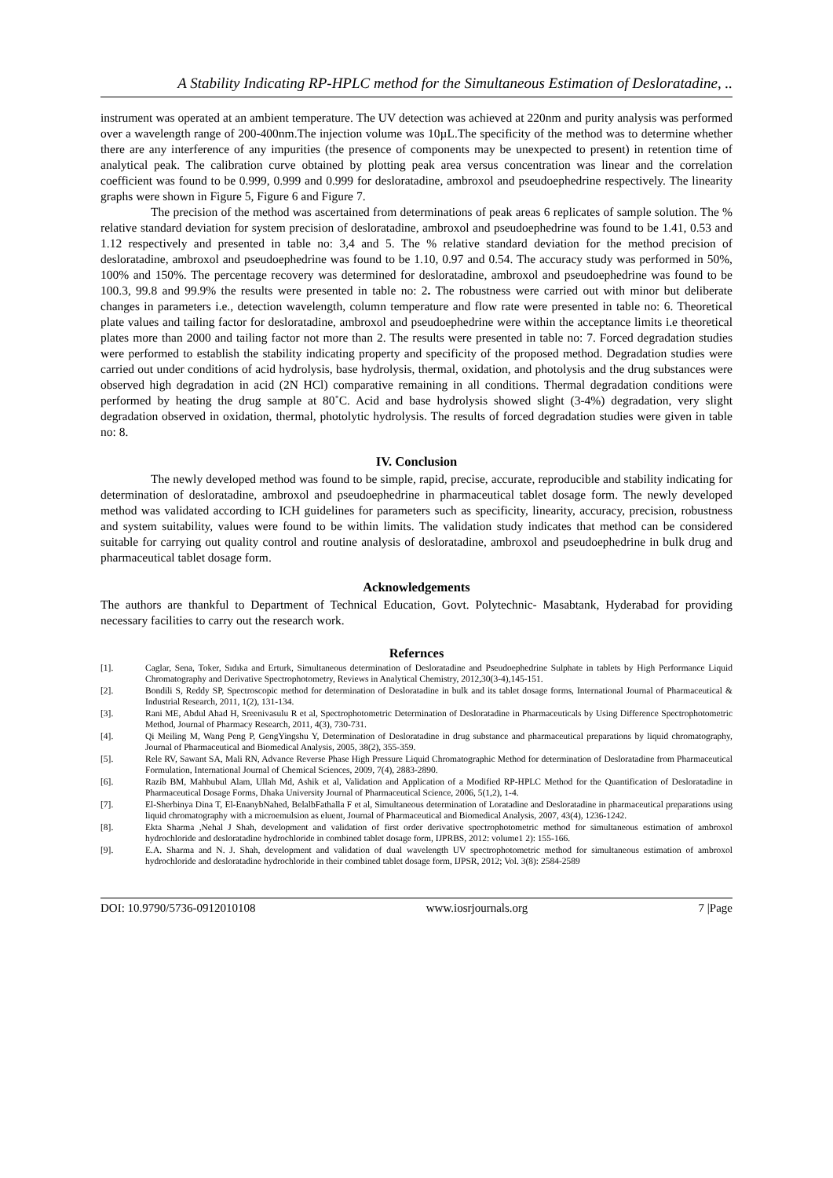A Stability Indicating RP-HPLC method for the Simultaneous Estimation of Desloratadine, ..
instrument was operated at an ambient temperature. The UV detection was achieved at 220nm and purity analysis was performed over a wavelength range of 200-400nm.The injection volume was 10µL.The specificity of the method was to determine whether there are any interference of any impurities (the presence of components may be unexpected to present) in retention time of analytical peak. The calibration curve obtained by plotting peak area versus concentration was linear and the correlation coefficient was found to be 0.999, 0.999 and 0.999 for desloratadine, ambroxol and pseudoephedrine respectively. The linearity graphs were shown in Figure 5, Figure 6 and Figure 7.
The precision of the method was ascertained from determinations of peak areas 6 replicates of sample solution. The % relative standard deviation for system precision of desloratadine, ambroxol and pseudoephedrine was found to be 1.41, 0.53 and 1.12 respectively and presented in table no: 3,4 and 5. The % relative standard deviation for the method precision of desloratadine, ambroxol and pseudoephedrine was found to be 1.10, 0.97 and 0.54. The accuracy study was performed in 50%, 100% and 150%. The percentage recovery was determined for desloratadine, ambroxol and pseudoephedrine was found to be 100.3, 99.8 and 99.9% the results were presented in table no: 2. The robustness were carried out with minor but deliberate changes in parameters i.e., detection wavelength, column temperature and flow rate were presented in table no: 6. Theoretical plate values and tailing factor for desloratadine, ambroxol and pseudoephedrine were within the acceptance limits i.e theoretical plates more than 2000 and tailing factor not more than 2. The results were presented in table no: 7. Forced degradation studies were performed to establish the stability indicating property and specificity of the proposed method. Degradation studies were carried out under conditions of acid hydrolysis, base hydrolysis, thermal, oxidation, and photolysis and the drug substances were observed high degradation in acid (2N HCl) comparative remaining in all conditions. Thermal degradation conditions were performed by heating the drug sample at 80˚C. Acid and base hydrolysis showed slight (3-4%) degradation, very slight degradation observed in oxidation, thermal, photolytic hydrolysis. The results of forced degradation studies were given in table no: 8.
IV. Conclusion
The newly developed method was found to be simple, rapid, precise, accurate, reproducible and stability indicating for determination of desloratadine, ambroxol and pseudoephedrine in pharmaceutical tablet dosage form. The newly developed method was validated according to ICH guidelines for parameters such as specificity, linearity, accuracy, precision, robustness and system suitability, values were found to be within limits. The validation study indicates that method can be considered suitable for carrying out quality control and routine analysis of desloratadine, ambroxol and pseudoephedrine in bulk drug and pharmaceutical tablet dosage form.
Acknowledgements
The authors are thankful to Department of Technical Education, Govt. Polytechnic- Masabtank, Hyderabad for providing necessary facilities to carry out the research work.
Refernces
[1]. Caglar, Sena, Toker, Sıdıka and Erturk, Simultaneous determination of Desloratadine and Pseudoephedrine Sulphate in tablets by High Performance Liquid Chromatography and Derivative Spectrophotometry, Reviews in Analytical Chemistry, 2012,30(3-4),145-151.
[2]. Bondili S, Reddy SP, Spectroscopic method for determination of Desloratadine in bulk and its tablet dosage forms, International Journal of Pharmaceutical & Industrial Research, 2011, 1(2), 131-134.
[3]. Rani ME, Abdul Ahad H, Sreenivasulu R et al, Spectrophotometric Determination of Desloratadine in Pharmaceuticals by Using Difference Spectrophotometric Method, Journal of Pharmacy Research, 2011, 4(3), 730-731.
[4]. Qi Meiling M, Wang Peng P, GengYingshu Y, Determination of Desloratadine in drug substance and pharmaceutical preparations by liquid chromatography, Journal of Pharmaceutical and Biomedical Analysis, 2005, 38(2), 355-359.
[5]. Rele RV, Sawant SA, Mali RN, Advance Reverse Phase High Pressure Liquid Chromatographic Method for determination of Desloratadine from Pharmaceutical Formulation, International Journal of Chemical Sciences, 2009, 7(4), 2883-2890.
[6]. Razib BM, Mahbubul Alam, Ullah Md, Ashik et al, Validation and Application of a Modified RP-HPLC Method for the Quantification of Desloratadine in Pharmaceutical Dosage Forms, Dhaka University Journal of Pharmaceutical Science, 2006, 5(1,2), 1-4.
[7]. El-Sherbinya Dina T, El-EnanybNahed, BelalbFathalla F et al, Simultaneous determination of Loratadine and Desloratadine in pharmaceutical preparations using liquid chromatography with a microemulsion as eluent, Journal of Pharmaceutical and Biomedical Analysis, 2007, 43(4), 1236-1242.
[8]. Ekta Sharma ,Nehal J Shah, development and validation of first order derivative spectrophotometric method for simultaneous estimation of ambroxol hydrochloride and desloratadine hydrochloride in combined tablet dosage form, IJPRBS, 2012: volume1 2): 155-166.
[9]. E.A. Sharma and N. J. Shah, development and validation of dual wavelength UV spectrophotometric method for simultaneous estimation of ambroxol hydrochloride and desloratadine hydrochloride in their combined tablet dosage form, IJPSR, 2012; Vol. 3(8): 2584-2589
DOI: 10.9790/5736-0912010108 www.iosrjournals.org 7 |Page